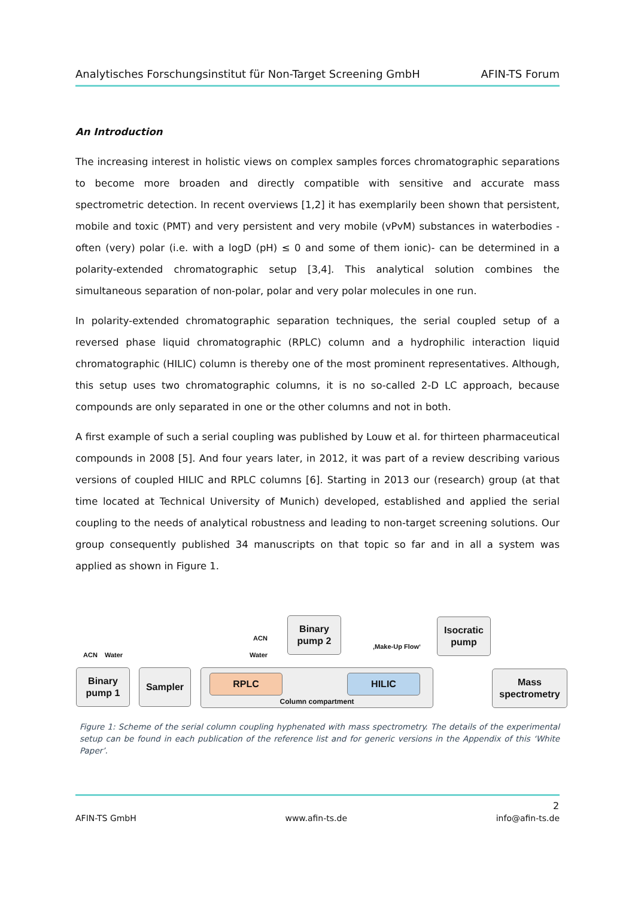Analytisches Forschungsinstitut für Non-Target Screening GmbH AFIN-TS Forum
An Introduction
The increasing interest in holistic views on complex samples forces chromatographic separations to become more broaden and directly compatible with sensitive and accurate mass spectrometric detection. In recent overviews [1,2] it has exemplarily been shown that persistent, mobile and toxic (PMT) and very persistent and very mobile (vPvM) substances in waterbodies - often (very) polar (i.e. with a logD (pH) ≤ 0 and some of them ionic)- can be determined in a polarity-extended chromatographic setup [3,4]. This analytical solution combines the simultaneous separation of non-polar, polar and very polar molecules in one run.
In polarity-extended chromatographic separation techniques, the serial coupled setup of a reversed phase liquid chromatographic (RPLC) column and a hydrophilic interaction liquid chromatographic (HILIC) column is thereby one of the most prominent representatives. Although, this setup uses two chromatographic columns, it is no so-called 2-D LC approach, because compounds are only separated in one or the other columns and not in both.
A first example of such a serial coupling was published by Louw et al. for thirteen pharmaceutical compounds in 2008 [5]. And four years later, in 2012, it was part of a review describing various versions of coupled HILIC and RPLC columns [6]. Starting in 2013 our (research) group (at that time located at Technical University of Munich) developed, established and applied the serial coupling to the needs of analytical robustness and leading to non-target screening solutions. Our group consequently published 34 manuscripts on that topic so far and in all a system was applied as shown in Figure 1.
ACN Water
ACN
Water
‚Make-Up Flow‘
Binary
pump 2
Isocratic
pump
Binary
pump 1
Sampler Column compartment
RPLC HILIC
Mass
spectrometry
Figure 1: Scheme of the serial column coupling hyphenated with mass spectrometry. The details of the experimental setup can be found in each publication of the reference list and for generic versions in the Appendix of this ‘White Paper’.
2
AFIN-TS GmbH www.afin-ts.de info@afin-ts.de